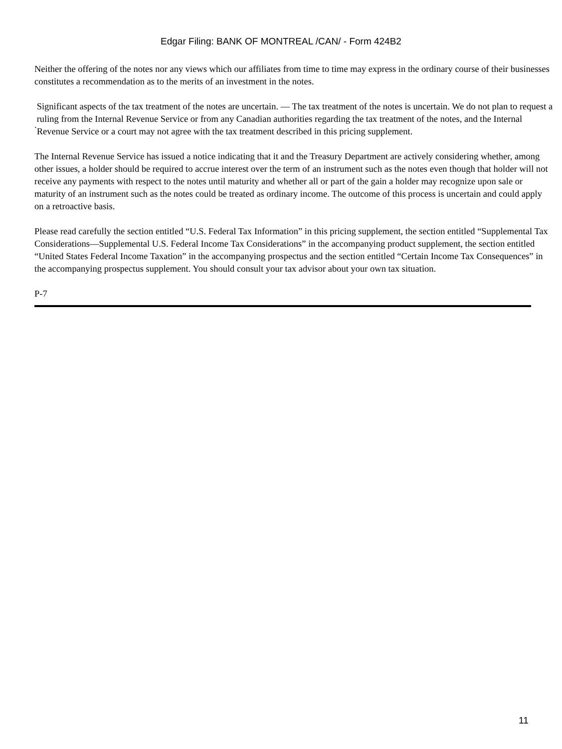Edgar Filing: BANK OF MONTREAL /CAN/ - Form 424B2
Neither the offering of the notes nor any views which our affiliates from time to time may express in the ordinary course of their businesses constitutes a recommendation as to the merits of an investment in the notes.
.
Significant aspects of the tax treatment of the notes are uncertain. — The tax treatment of the notes is uncertain. We do not plan to request a ruling from the Internal Revenue Service or from any Canadian authorities regarding the tax treatment of the notes, and the Internal Revenue Service or a court may not agree with the tax treatment described in this pricing supplement.
The Internal Revenue Service has issued a notice indicating that it and the Treasury Department are actively considering whether, among other issues, a holder should be required to accrue interest over the term of an instrument such as the notes even though that holder will not receive any payments with respect to the notes until maturity and whether all or part of the gain a holder may recognize upon sale or maturity of an instrument such as the notes could be treated as ordinary income. The outcome of this process is uncertain and could apply on a retroactive basis.
Please read carefully the section entitled “U.S. Federal Tax Information” in this pricing supplement, the section entitled “Supplemental Tax Considerations—Supplemental U.S. Federal Income Tax Considerations” in the accompanying product supplement, the section entitled “United States Federal Income Taxation” in the accompanying prospectus and the section entitled “Certain Income Tax Consequences” in the accompanying prospectus supplement. You should consult your tax advisor about your own tax situation.
P-7
11